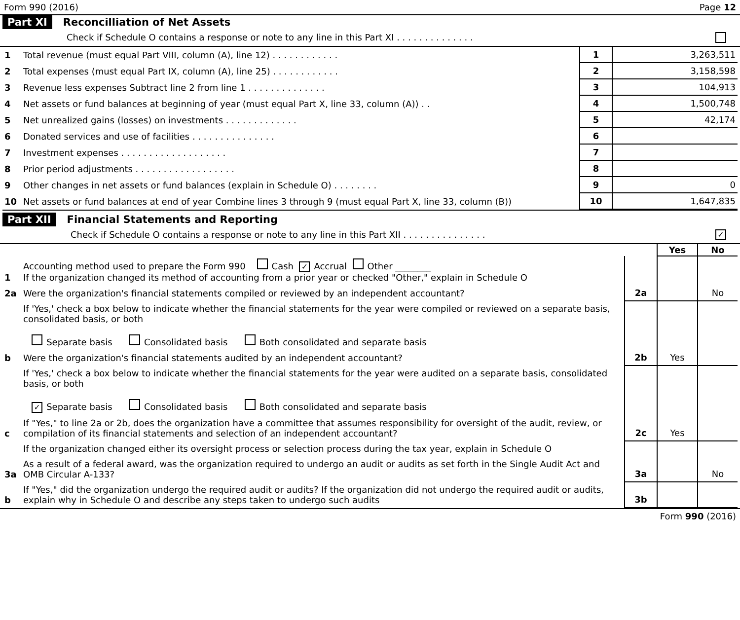Form 990 (2016) Page 12
Part XI Reconcilliation of Net Assets
Check if Schedule O contains a response or note to any line in this Part XI . . . . . . . . . . . . . .
| 1 | Total revenue (must equal Part VIII, column (A), line 12) . . . . . . . . . . . . | 1 | 3,263,511 |
| 2 | Total expenses (must equal Part IX, column (A), line 25) . . . . . . . . . . . . | 2 | 3,158,598 |
| 3 | Revenue less expenses Subtract line 2 from line 1 . . . . . . . . . . . . . . | 3 | 104,913 |
| 4 | Net assets or fund balances at beginning of year (must equal Part X, line 33, column (A)) . . | 4 | 1,500,748 |
| 5 | Net unrealized gains (losses) on investments . . . . . . . . . . . . . | 5 | 42,174 |
| 6 | Donated services and use of facilities . . . . . . . . . . . . . . . | 6 | |
| 7 | Investment expenses . . . . . . . . . . . . . . . . . . . | 7 | |
| 8 | Prior period adjustments . . . . . . . . . . . . . . . . . . | 8 | |
| 9 | Other changes in net assets or fund balances (explain in Schedule O) . . . . . . . . | 9 | 0 |
| 10 | Net assets or fund balances at end of year Combine lines 3 through 9 (must equal Part X, line 33, column (B)) | 10 | 1,647,835 |
Part XII Financial Statements and Reporting
Check if Schedule O contains a response or note to any line in this Part XII . . . . . . . . . . . . . . . ✓
| | | | Yes | No |
| 1 | Accounting method used to prepare the Form 990 Cash ✓ Accrual Other ________ If the organization changed its method of accounting from a prior year or checked "Other," explain in Schedule O | | | |
| 2a | Were the organization's financial statements compiled or reviewed by an independent accountant? | 2a | | No |
| | If 'Yes,' check a box below to indicate whether the financial statements for the year were compiled or reviewed on a separate basis, consolidated basis, or both Separate basis Consolidated basis Both consolidated and separate basis | | | |
| b | Were the organization's financial statements audited by an independent accountant? | 2b | Yes | |
| | If 'Yes,' check a box below to indicate whether the financial statements for the year were audited on a separate basis, consolidated basis, or both ✓ Separate basis Consolidated basis Both consolidated and separate basis | | | |
| c | If "Yes," to line 2a or 2b, does the organization have a committee that assumes responsibility for oversight of the audit, review, or compilation of its financial statements and selection of an independent accountant? | 2c | Yes | |
| | If the organization changed either its oversight process or selection process during the tax year, explain in Schedule O | | | |
| 3a | As a result of a federal award, was the organization required to undergo an audit or audits as set forth in the Single Audit Act and OMB Circular A-133? | 3a | | No |
| b | If "Yes," did the organization undergo the required audit or audits? If the organization did not undergo the required audit or audits, explain why in Schedule O and describe any steps taken to undergo such audits | 3b | | |
Form 990 (2016)